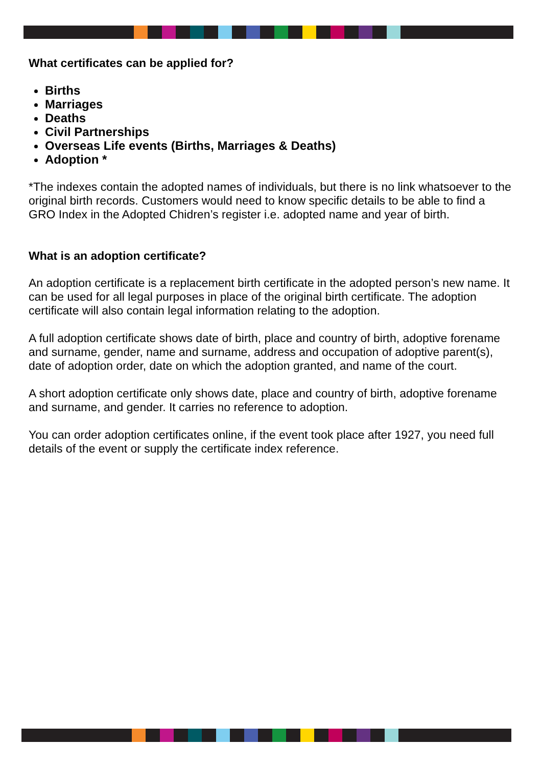What certificates can be applied for?
Births
Marriages
Deaths
Civil Partnerships
Overseas Life events (Births, Marriages & Deaths)
Adoption *
*The indexes contain the adopted names of individuals, but there is no link whatsoever to the original birth records. Customers would need to know specific details to be able to find a GRO Index in the Adopted Chidren’s register i.e. adopted name and year of birth.
What is an adoption certificate?
An adoption certificate is a replacement birth certificate in the adopted person’s new name. It can be used for all legal purposes in place of the original birth certificate. The adoption certificate will also contain legal information relating to the adoption.
A full adoption certificate shows date of birth, place and country of birth, adoptive forename and surname, gender, name and surname, address and occupation of adoptive parent(s), date of adoption order, date on which the adoption granted, and name of the court.
A short adoption certificate only shows date, place and country of birth, adoptive forename and surname, and gender. It carries no reference to adoption.
You can order adoption certificates online, if the event took place after 1927, you need full details of the event or supply the certificate index reference.